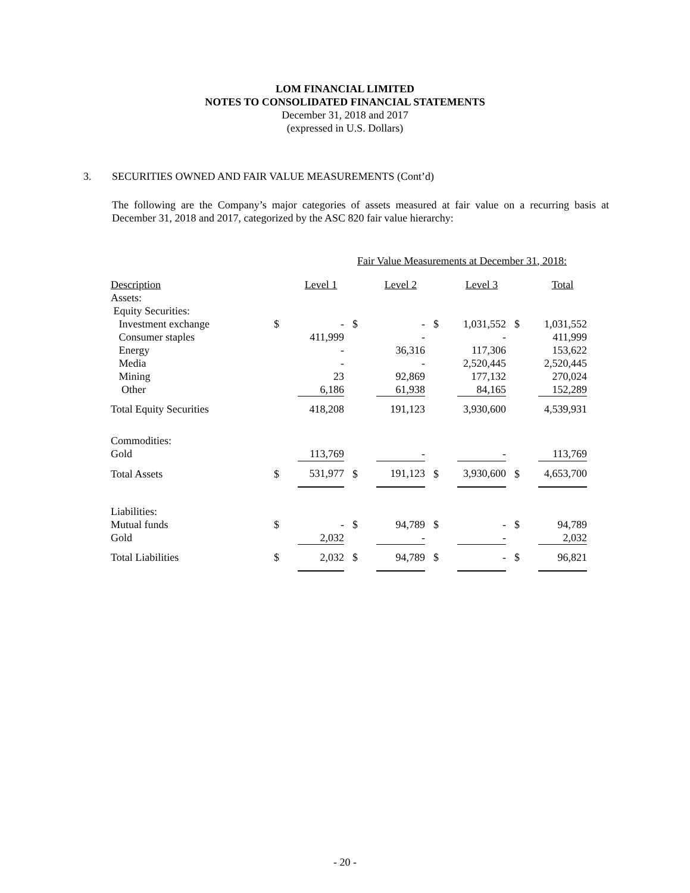LOM FINANCIAL LIMITED
NOTES TO CONSOLIDATED FINANCIAL STATEMENTS
December 31, 2018 and 2017
(expressed in U.S. Dollars)
3. SECURITIES OWNED AND FAIR VALUE MEASUREMENTS (Cont’d)
The following are the Company’s major categories of assets measured at fair value on a recurring basis at December 31, 2018 and 2017, categorized by the ASC 820 fair value hierarchy:
| | Fair Value Measurements at December 31, 2018: | | | | | | | |
| --- | --- | --- | --- | --- | --- | --- | --- | --- |
| Description | | Level 1 | | Level 2 | | Level 3 | | Total |
| Assets: | | | | | | | | |
| Equity Securities: | | | | | | | | |
| Investment exchange | $ | - | $ | - | $ | 1,031,552 | $ | 1,031,552 |
| Consumer staples | | 411,999 | | - | | - | | 411,999 |
| Energy | | - | | 36,316 | | 117,306 | | 153,622 |
| Media | | - | | - | | 2,520,445 | | 2,520,445 |
| Mining | | 23 | | 92,869 | | 177,132 | | 270,024 |
| Other | | 6,186 | | 61,938 | | 84,165 | | 152,289 |
| Total Equity Securities | | 418,208 | | 191,123 | | 3,930,600 | | 4,539,931 |
| Commodities: | | | | | | | | |
| Gold | | 113,769 | | - | | - | | 113,769 |
| Total Assets | $ | 531,977 | $ | 191,123 | $ | 3,930,600 | $ | 4,653,700 |
| Liabilities: | | | | | | | | |
| Mutual funds | $ | - | $ | 94,789 | $ | - | $ | 94,789 |
| Gold | | 2,032 | | - | | - | | 2,032 |
| Total Liabilities | $ | 2,032 | $ | 94,789 | $ | - | $ | 96,821 |
- 20 -